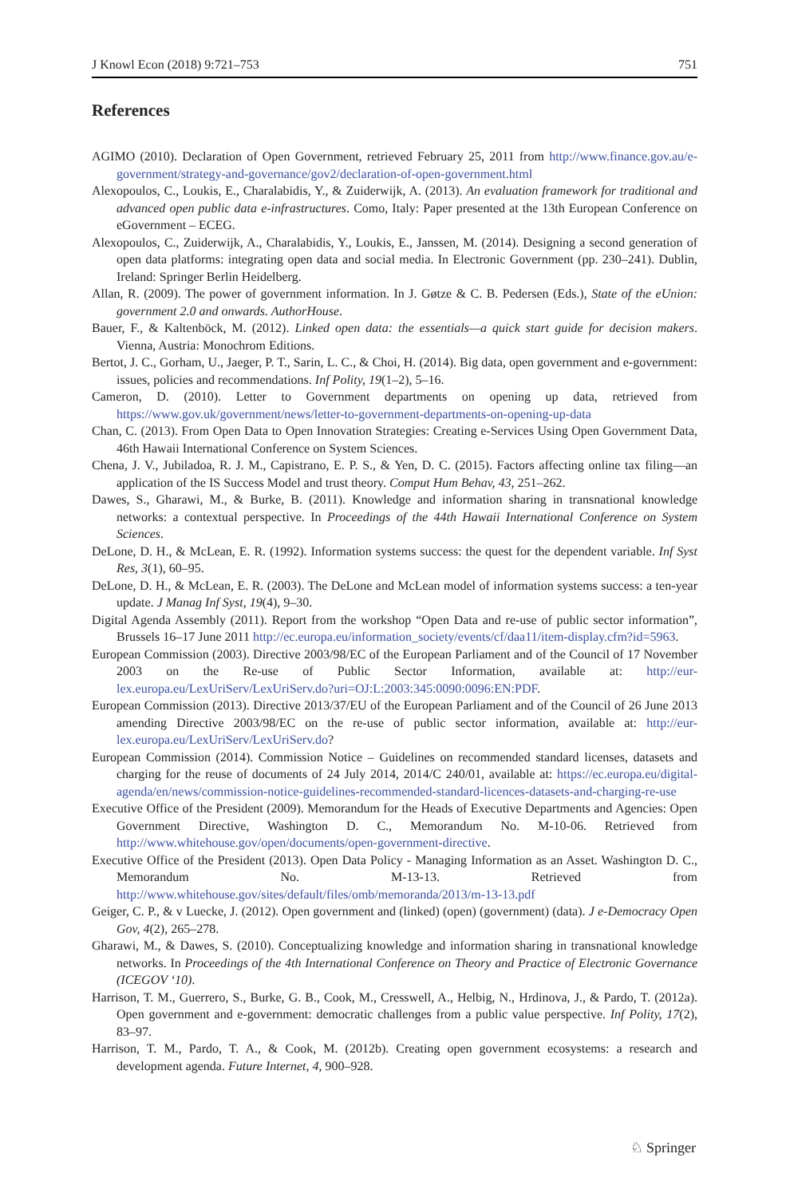J Knowl Econ (2018) 9:721–753 751
References
AGIMO (2010). Declaration of Open Government, retrieved February 25, 2011 from http://www.finance.gov.au/e-government/strategy-and-governance/gov2/declaration-of-open-government.html
Alexopoulos, C., Loukis, E., Charalabidis, Y., & Zuiderwijk, A. (2013). An evaluation framework for traditional and advanced open public data e-infrastructures. Como, Italy: Paper presented at the 13th European Conference on eGovernment – ECEG.
Alexopoulos, C., Zuiderwijk, A., Charalabidis, Y., Loukis, E., Janssen, M. (2014). Designing a second generation of open data platforms: integrating open data and social media. In Electronic Government (pp. 230–241). Dublin, Ireland: Springer Berlin Heidelberg.
Allan, R. (2009). The power of government information. In J. Gøtze & C. B. Pedersen (Eds.), State of the eUnion: government 2.0 and onwards. AuthorHouse.
Bauer, F., & Kaltenböck, M. (2012). Linked open data: the essentials—a quick start guide for decision makers. Vienna, Austria: Monochrom Editions.
Bertot, J. C., Gorham, U., Jaeger, P. T., Sarin, L. C., & Choi, H. (2014). Big data, open government and e-government: issues, policies and recommendations. Inf Polity, 19(1–2), 5–16.
Cameron, D. (2010). Letter to Government departments on opening up data, retrieved from https://www.gov.uk/government/news/letter-to-government-departments-on-opening-up-data
Chan, C. (2013). From Open Data to Open Innovation Strategies: Creating e-Services Using Open Government Data, 46th Hawaii International Conference on System Sciences.
Chena, J. V., Jubiladoa, R. J. M., Capistrano, E. P. S., & Yen, D. C. (2015). Factors affecting online tax filing—an application of the IS Success Model and trust theory. Comput Hum Behav, 43, 251–262.
Dawes, S., Gharawi, M., & Burke, B. (2011). Knowledge and information sharing in transnational knowledge networks: a contextual perspective. In Proceedings of the 44th Hawaii International Conference on System Sciences.
DeLone, D. H., & McLean, E. R. (1992). Information systems success: the quest for the dependent variable. Inf Syst Res, 3(1), 60–95.
DeLone, D. H., & McLean, E. R. (2003). The DeLone and McLean model of information systems success: a ten-year update. J Manag Inf Syst, 19(4), 9–30.
Digital Agenda Assembly (2011). Report from the workshop “Open Data and re-use of public sector information”, Brussels 16–17 June 2011 http://ec.europa.eu/information_society/events/cf/daa11/item-display.cfm?id=5963.
European Commission (2003). Directive 2003/98/EC of the European Parliament and of the Council of 17 November 2003 on the Re-use of Public Sector Information, available at: http://eur-lex.europa.eu/LexUriServ/LexUriServ.do?uri=OJ:L:2003:345:0090:0096:EN:PDF.
European Commission (2013). Directive 2013/37/EU of the European Parliament and of the Council of 26 June 2013 amending Directive 2003/98/EC on the re-use of public sector information, available at: http://eur-lex.europa.eu/LexUriServ/LexUriServ.do?
European Commission (2014). Commission Notice – Guidelines on recommended standard licenses, datasets and charging for the reuse of documents of 24 July 2014, 2014/C 240/01, available at: https://ec.europa.eu/digital-agenda/en/news/commission-notice-guidelines-recommended-standard-licences-datasets-and-charging-re-use
Executive Office of the President (2009). Memorandum for the Heads of Executive Departments and Agencies: Open Government Directive, Washington D. C., Memorandum No. M-10-06. Retrieved from http://www.whitehouse.gov/open/documents/open-government-directive.
Executive Office of the President (2013). Open Data Policy - Managing Information as an Asset. Washington D. C., Memorandum No. M-13-13. Retrieved from http://www.whitehouse.gov/sites/default/files/omb/memoranda/2013/m-13-13.pdf
Geiger, C. P., & v Luecke, J. (2012). Open government and (linked) (open) (government) (data). J e-Democracy Open Gov, 4(2), 265–278.
Gharawi, M., & Dawes, S. (2010). Conceptualizing knowledge and information sharing in transnational knowledge networks. In Proceedings of the 4th International Conference on Theory and Practice of Electronic Governance (ICEGOV ‘10).
Harrison, T. M., Guerrero, S., Burke, G. B., Cook, M., Cresswell, A., Helbig, N., Hrdinova, J., & Pardo, T. (2012a). Open government and e-government: democratic challenges from a public value perspective. Inf Polity, 17(2), 83–97.
Harrison, T. M., Pardo, T. A., & Cook, M. (2012b). Creating open government ecosystems: a research and development agenda. Future Internet, 4, 900–928.
♘ Springer